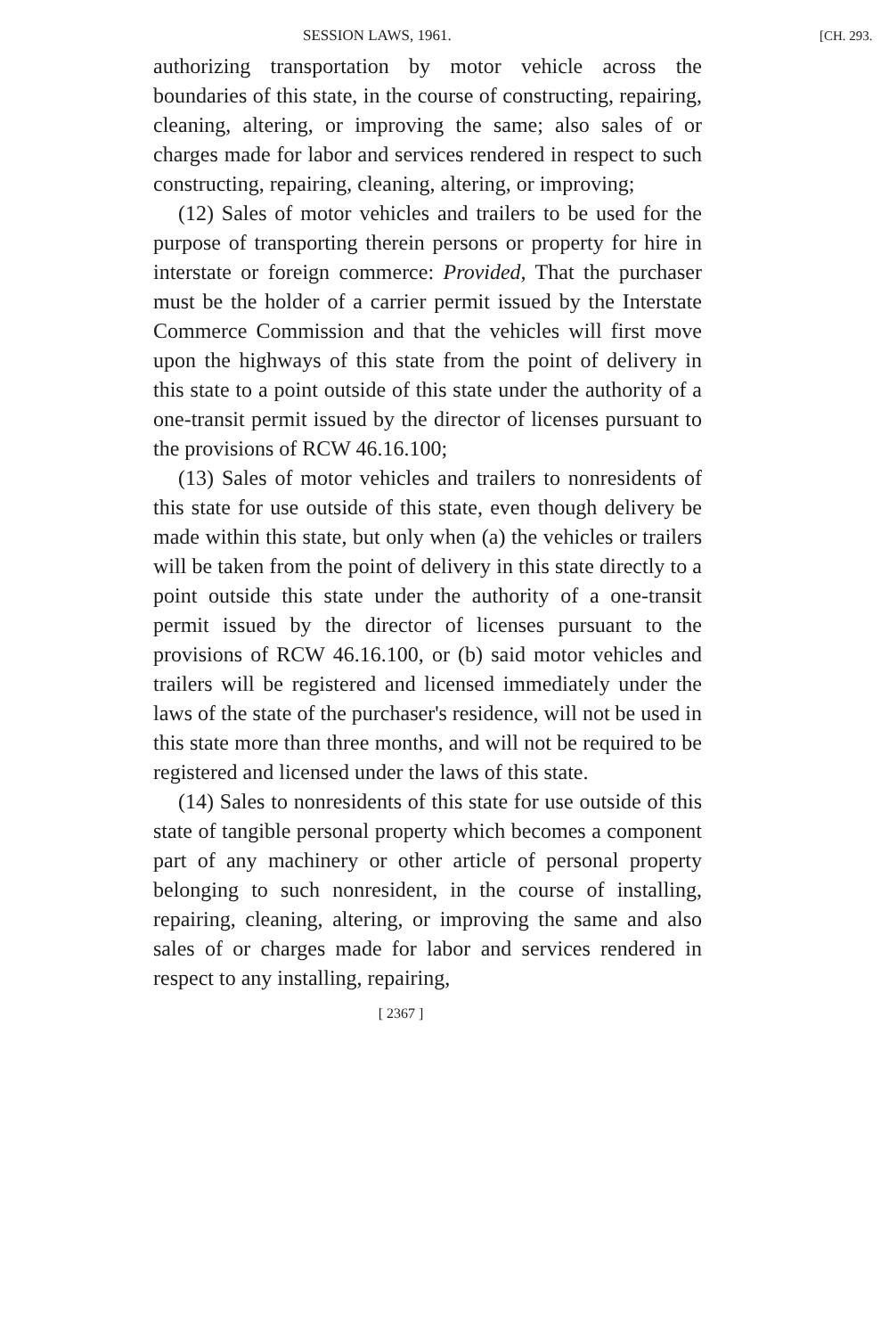SESSION LAWS, 1961. [CH. 293.
authorizing transportation by motor vehicle across the boundaries of this state, in the course of constructing, repairing, cleaning, altering, or improving the same; also sales of or charges made for labor and services rendered in respect to such constructing, repairing, cleaning, altering, or improving;
(12) Sales of motor vehicles and trailers to be used for the purpose of transporting therein persons or property for hire in interstate or foreign commerce: Provided, That the purchaser must be the holder of a carrier permit issued by the Interstate Commerce Commission and that the vehicles will first move upon the highways of this state from the point of delivery in this state to a point outside of this state under the authority of a one-transit permit issued by the director of licenses pursuant to the provisions of RCW 46.16.100;
(13) Sales of motor vehicles and trailers to nonresidents of this state for use outside of this state, even though delivery be made within this state, but only when (a) the vehicles or trailers will be taken from the point of delivery in this state directly to a point outside this state under the authority of a one-transit permit issued by the director of licenses pursuant to the provisions of RCW 46.16.100, or (b) said motor vehicles and trailers will be registered and licensed immediately under the laws of the state of the purchaser's residence, will not be used in this state more than three months, and will not be required to be registered and licensed under the laws of this state.
(14) Sales to nonresidents of this state for use outside of this state of tangible personal property which becomes a component part of any machinery or other article of personal property belonging to such nonresident, in the course of installing, repairing, cleaning, altering, or improving the same and also sales of or charges made for labor and services rendered in respect to any installing, repairing,
[ 2367 ]